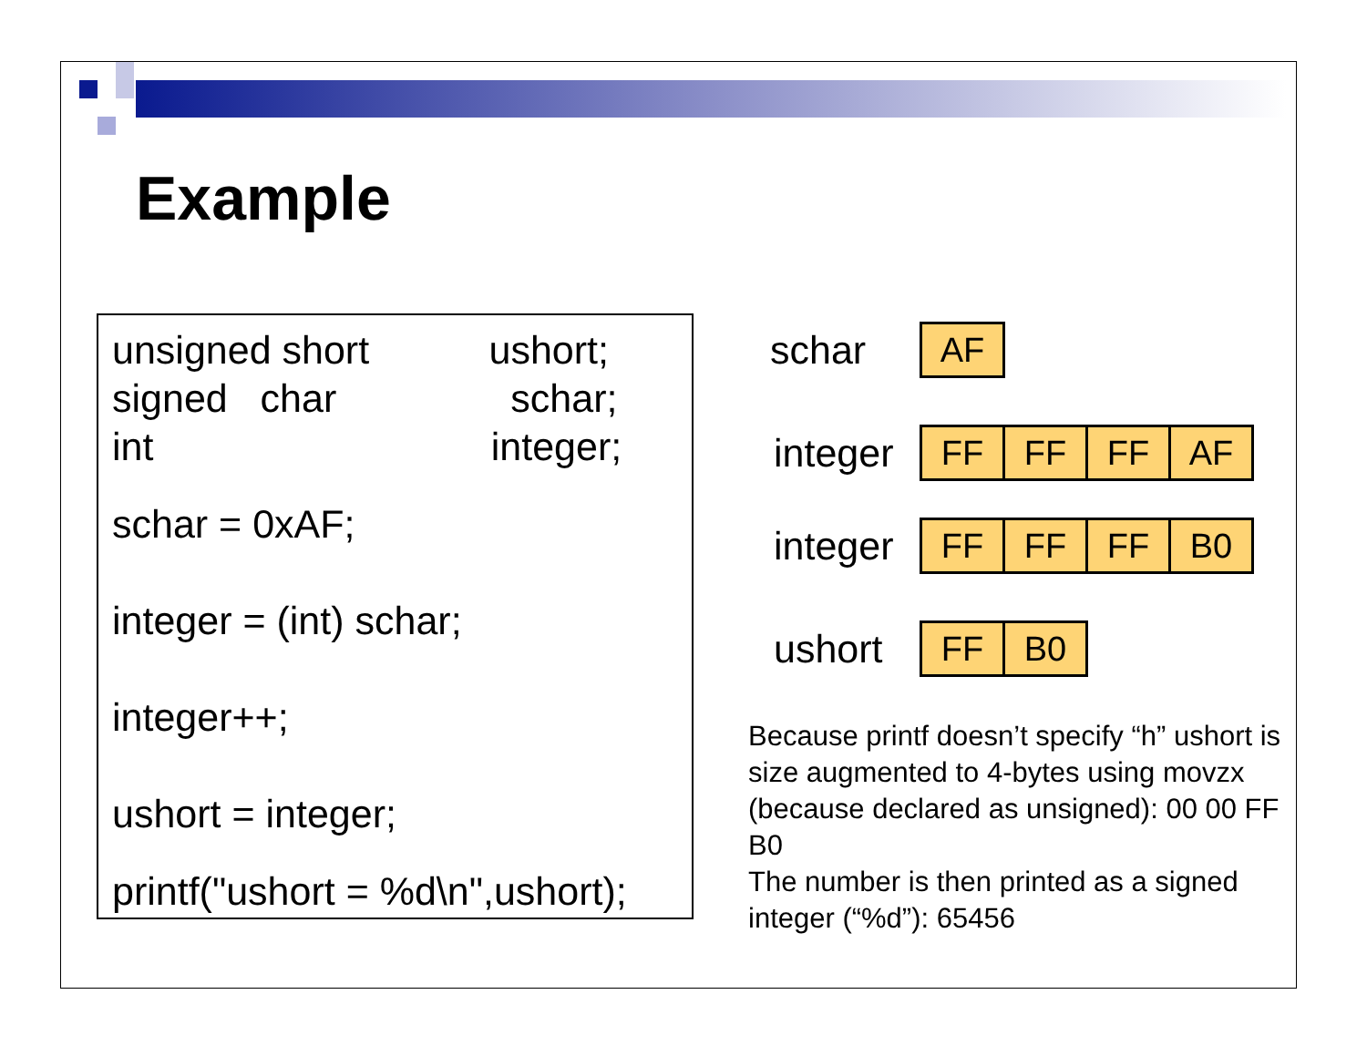Example
unsigned short ushort;
signed char schar;
int integer;
schar = 0xAF;
integer = (int) schar;
integer++;
ushort = integer;
printf("ushort = %d\n",ushort);
schar AF
integer FF FF FF AF
integer FF FF FF B0
ushort FF B0
Because printf doesn’t specify “h” ushort is size augmented to 4-bytes using movzx (because declared as unsigned): 00 00 FF B0
The number is then printed as a signed integer (“%d”): 65456